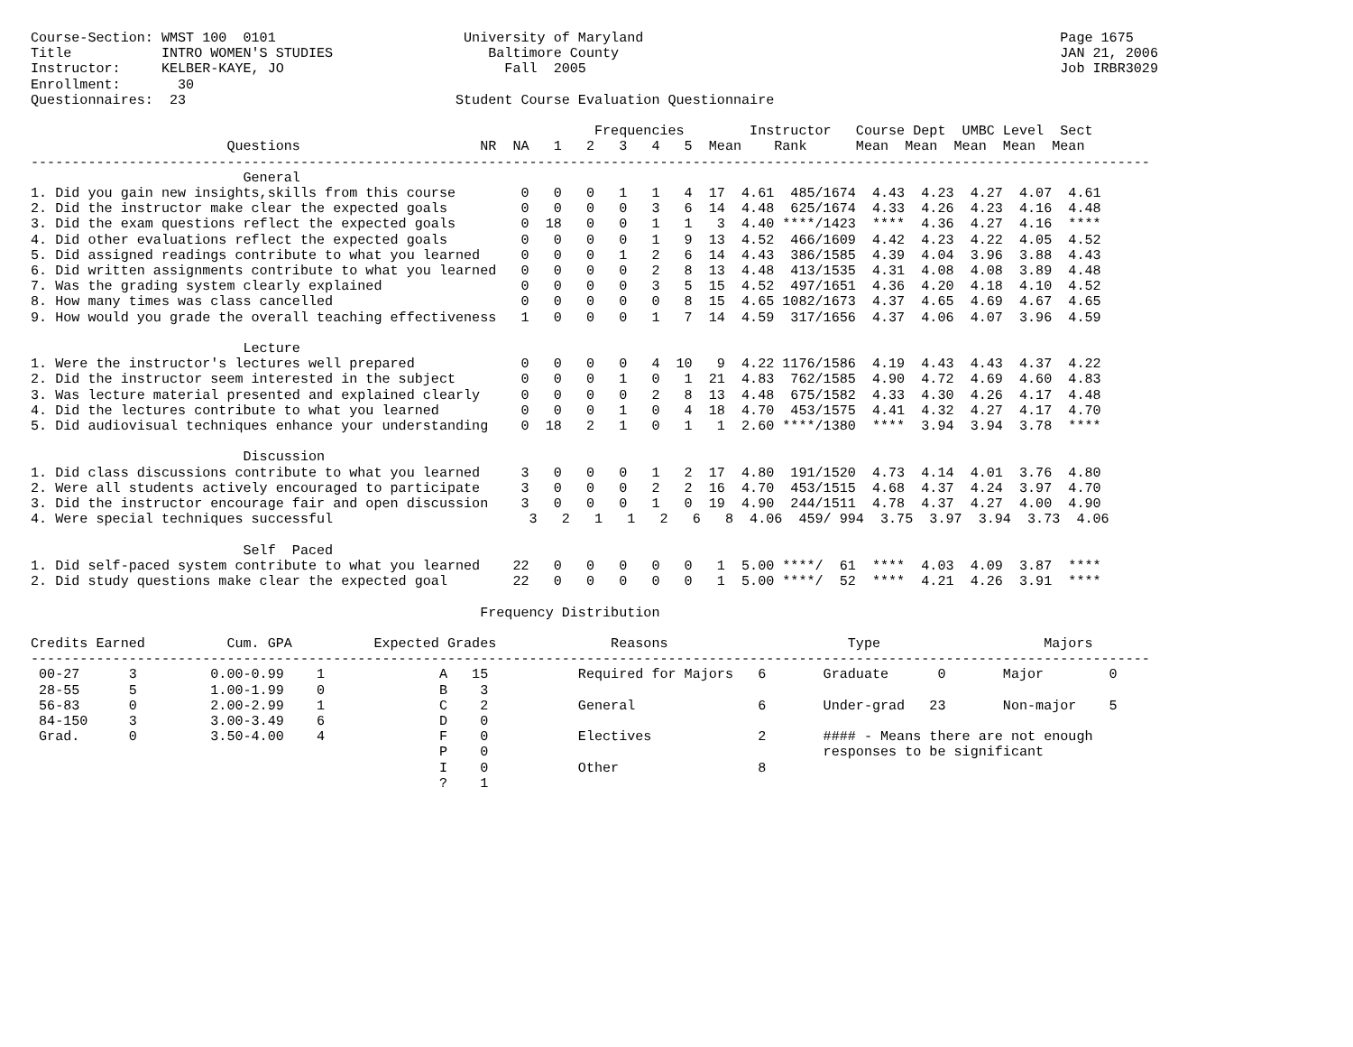Course-Section: WMST 100  0101                       University of Maryland                                                   Page 1675
Title           INTRO WOMEN'S STUDIES                   Baltimore County                                                      JAN 21, 2006
Instructor:     KELBER-KAYE, JO                           Fall  2005                                                          Job IRBR3029
Enrollment:       30
Questionnaires:  23                                 Student Course Evaluation Questionnaire

                                                                     Frequencies        Instructor   Course Dept  UMBC Level  Sect
                        Questions                      NR  NA   1   2   3   4   5  Mean    Rank      Mean  Mean  Mean  Mean  Mean
-----------------------------------------------------------------------------------------------------------------------------------------
                          General
1. Did you gain new insights,skills from this course        0   0   0   1   1   4  17  4.61  485/1674  4.43  4.23  4.27  4.07  4.61
2. Did the instructor make clear the expected goals         0   0   0   0   3   6  14  4.48  625/1674  4.33  4.26  4.23  4.16  4.48
3. Did the exam questions reflect the expected goals        0  18   0   0   1   1   3  4.40 ****/1423  ****  4.36  4.27  4.16  ****
4. Did other evaluations reflect the expected goals         0   0   0   0   1   9  13  4.52  466/1609  4.42  4.23  4.22  4.05  4.52
5. Did assigned readings contribute to what you learned     0   0   0   1   2   6  14  4.43  386/1585  4.39  4.04  3.96  3.88  4.43
6. Did written assignments contribute to what you learned   0   0   0   0   2   8  13  4.48  413/1535  4.31  4.08  4.08  3.89  4.48
7. Was the grading system clearly explained                 0   0   0   0   3   5  15  4.52  497/1651  4.36  4.20  4.18  4.10  4.52
8. How many times was class cancelled                       0   0   0   0   0   8  15  4.65 1082/1673  4.37  4.65  4.69  4.67  4.65
9. How would you grade the overall teaching effectiveness   1   0   0   0   1   7  14  4.59  317/1656  4.37  4.06  4.07  3.96  4.59

                          Lecture
1. Were the instructor's lectures well prepared             0   0   0   0   4  10   9  4.22 1176/1586  4.19  4.43  4.43  4.37  4.22
2. Did the instructor seem interested in the subject        0   0   0   1   0   1  21  4.83  762/1585  4.90  4.72  4.69  4.60  4.83
3. Was lecture material presented and explained clearly     0   0   0   0   2   8  13  4.48  675/1582  4.33  4.30  4.26  4.17  4.48
4. Did the lectures contribute to what you learned          0   0   0   1   0   4  18  4.70  453/1575  4.41  4.32  4.27  4.17  4.70
5. Did audiovisual techniques enhance your understanding    0  18   2   1   0   1   1  2.60 ****/1380  ****  3.94  3.94  3.78  ****

                          Discussion
1. Did class discussions contribute to what you learned     3   0   0   0   1   2  17  4.80  191/1520  4.73  4.14  4.01  3.76  4.80
2. Were all students actively encouraged to participate     3   0   0   0   2   2  16  4.70  453/1515  4.68  4.37  4.24  3.97  4.70
3. Did the instructor encourage fair and open discussion    3   0   0   0   1   0  19  4.90  244/1511  4.78  4.37  4.27  4.00  4.90
4. Were special techniques successful                        3   2   1   1   2   6   8  4.06  459/ 994  3.75  3.97  3.94  3.73  4.06

                          Self  Paced
1. Did self-paced system contribute to what you learned    22   0   0   0   0   0   1  5.00 ****/  61  ****  4.03  4.09  3.87  ****
2. Did study questions make clear the expected goal        22   0   0   0   0   0   1  5.00 ****/  52  ****  4.21  4.26  3.91  ****

                                                       Frequency Distribution

Credits Earned          Cum. GPA          Expected Grades              Reasons                      Type                    Majors
-----------------------------------------------------------------------------------------------------------------------------------------
 00-27      3         0.00-0.99    1              A   15           Required for Majors   6       Graduate      0       Major        0
 28-55      5         1.00-1.99    0              B    3
 56-83      0         2.00-2.99    1              C    2           General               6       Under-grad   23       Non-major    5
 84-150     3         3.00-3.49    6              D    0
 Grad.      0         3.50-4.00    4              F    0           Electives             2       #### - Means there are not enough
                                                  P    0                                         responses to be significant
                                                  I    0           Other                 8
                                                  ?    1